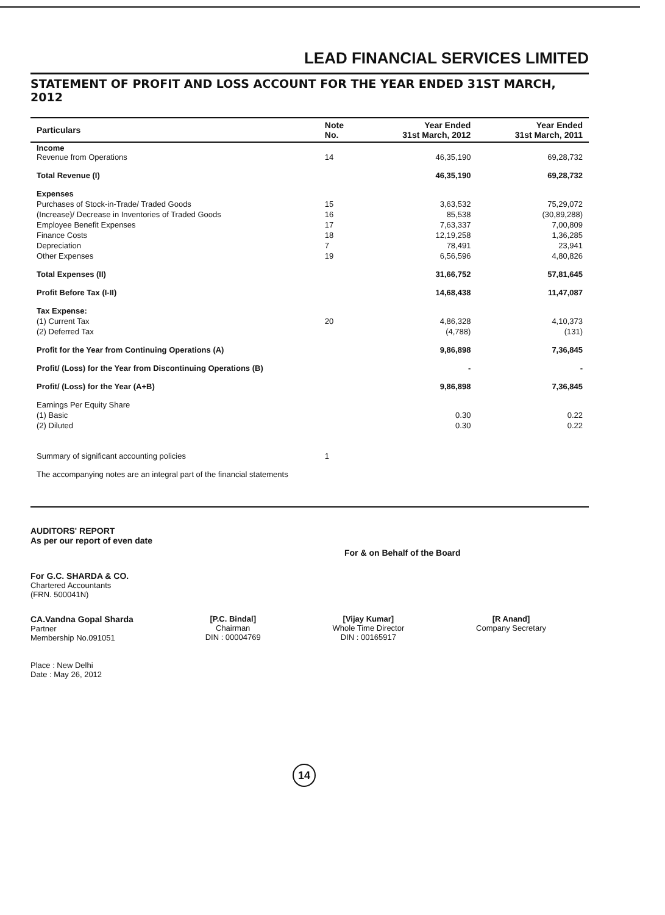LEAD FINANCIAL SERVICES LIMITED
STATEMENT OF PROFIT AND LOSS ACCOUNT FOR THE YEAR ENDED 31ST MARCH, 2012
| Particulars | Note No. | Year Ended 31st March, 2012 | Year Ended 31st March, 2011 |
| --- | --- | --- | --- |
| Income Revenue from Operations | 14 | 46,35,190 | 69,28,732 |
| Total Revenue (I) | | 46,35,190 | 69,28,732 |
| Expenses | | | |
| Purchases of Stock-in-Trade/ Traded Goods | 15 | 3,63,532 | 75,29,072 |
| (Increase)/ Decrease in Inventories of Traded Goods | 16 | 85,538 | (30,89,288) |
| Employee Benefit Expenses | 17 | 7,63,337 | 7,00,809 |
| Finance Costs | 18 | 12,19,258 | 1,36,285 |
| Depreciation | 7 | 78,491 | 23,941 |
| Other Expenses | 19 | 6,56,596 | 4,80,826 |
| Total Expenses (II) | | 31,66,752 | 57,81,645 |
| Profit Before Tax (I-II) | | 14,68,438 | 11,47,087 |
| Tax Expense: | | | |
| (1) Current Tax | 20 | 4,86,328 | 4,10,373 |
| (2) Deferred Tax | | (4,788) | (131) |
| Profit for the Year from Continuing Operations (A) | | 9,86,898 | 7,36,845 |
| Profit/ (Loss) for the Year from Discontinuing Operations (B) | | - | - |
| Profit/ (Loss) for the Year (A+B) | | 9,86,898 | 7,36,845 |
| Earnings Per Equity Share | | | |
| (1) Basic | | 0.30 | 0.22 |
| (2) Diluted | | 0.30 | 0.22 |
| Summary of significant accounting policies | 1 | | |
| The accompanying notes are an integral part of the financial statements | | | |
AUDITORS' REPORT
As per our report of even date
For & on Behalf of the Board
For G.C. SHARDA & CO.
Chartered Accountants
(FRN. 500041N)
CA.Vandna Gopal Sharda
Partner
Membership No.091051
[P.C. Bindal]
Chairman
DIN : 00004769
[Vijay Kumar]
Whole Time Director
DIN : 00165917
[R Anand]
Company Secretary
Place : New Delhi
Date : May 26, 2012
14